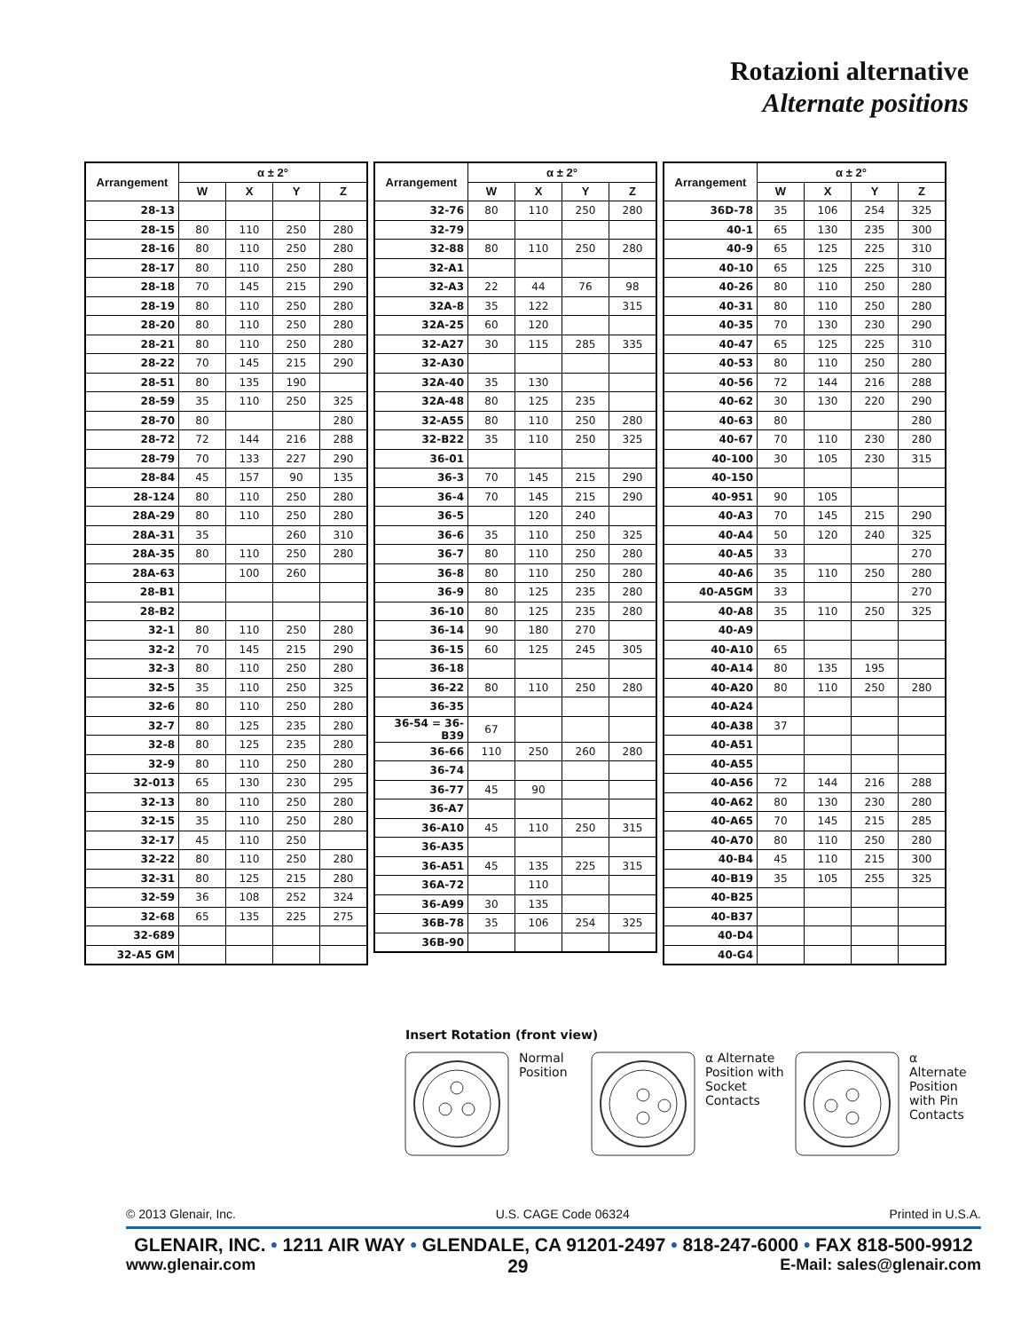Rotazioni alternative
Alternate positions
| Arrangement | α ± 2° | | | |
| --- | --- | --- | --- | --- |
| | W | X | Y | Z |
| 28-13 | | | | |
| 28-15 | 80 | 110 | 250 | 280 |
| 28-16 | 80 | 110 | 250 | 280 |
| 28-17 | 80 | 110 | 250 | 280 |
| 28-18 | 70 | 145 | 215 | 290 |
| 28-19 | 80 | 110 | 250 | 280 |
| 28-20 | 80 | 110 | 250 | 280 |
| 28-21 | 80 | 110 | 250 | 280 |
| 28-22 | 70 | 145 | 215 | 290 |
| 28-51 | 80 | 135 | 190 | |
| 28-59 | 35 | 110 | 250 | 325 |
| 28-70 | 80 | | | 280 |
| 28-72 | 72 | 144 | 216 | 288 |
| 28-79 | 70 | 133 | 227 | 290 |
| 28-84 | 45 | 157 | 90 | 135 |
| 28-124 | 80 | 110 | 250 | 280 |
| 28A-29 | 80 | 110 | 250 | 280 |
| 28A-31 | 35 | | 260 | 310 |
| 28A-35 | 80 | 110 | 250 | 280 |
| 28A-63 | | 100 | 260 | |
| 28-B1 | | | | |
| 28-B2 | | | | |
| 32-1 | 80 | 110 | 250 | 280 |
| 32-2 | 70 | 145 | 215 | 290 |
| 32-3 | 80 | 110 | 250 | 280 |
| 32-5 | 35 | 110 | 250 | 325 |
| 32-6 | 80 | 110 | 250 | 280 |
| 32-7 | 80 | 125 | 235 | 280 |
| 32-8 | 80 | 125 | 235 | 280 |
| 32-9 | 80 | 110 | 250 | 280 |
| 32-013 | 65 | 130 | 230 | 295 |
| 32-13 | 80 | 110 | 250 | 280 |
| 32-15 | 35 | 110 | 250 | 280 |
| 32-17 | 45 | 110 | 250 | |
| 32-22 | 80 | 110 | 250 | 280 |
| 32-31 | 80 | 125 | 215 | 280 |
| 32-59 | 36 | 108 | 252 | 324 |
| 32-68 | 65 | 135 | 225 | 275 |
| 32-689 | | | | |
| 32-A5 GM | | | | |
| Arrangement | α ± 2° | | | |
| --- | --- | --- | --- | --- |
| | W | X | Y | Z |
| 32-76 | 80 | 110 | 250 | 280 |
| 32-79 | | | | |
| 32-88 | 80 | 110 | 250 | 280 |
| 32-A1 | | | | |
| 32-A3 | 22 | 44 | 76 | 98 |
| 32A-8 | 35 | 122 | | 315 |
| 32A-25 | 60 | 120 | | |
| 32-A27 | 30 | 115 | 285 | 335 |
| 32-A30 | | | | |
| 32A-40 | 35 | 130 | | |
| 32A-48 | 80 | 125 | 235 | |
| 32-A55 | 80 | 110 | 250 | 280 |
| 32-B22 | 35 | 110 | 250 | 325 |
| 36-01 | | | | |
| 36-3 | 70 | 145 | 215 | 290 |
| 36-4 | 70 | 145 | 215 | 290 |
| 36-5 | | 120 | 240 | |
| 36-6 | 35 | 110 | 250 | 325 |
| 36-7 | 80 | 110 | 250 | 280 |
| 36-8 | 80 | 110 | 250 | 280 |
| 36-9 | 80 | 125 | 235 | 280 |
| 36-10 | 80 | 125 | 235 | 280 |
| 36-14 | 90 | 180 | 270 | |
| 36-15 | 60 | 125 | 245 | 305 |
| 36-18 | | | | |
| 36-22 | 80 | 110 | 250 | 280 |
| 36-35 | | | | |
| 36-54 = 36-B39 | 67 | | | |
| 36-66 | 110 | 250 | 260 | 280 |
| 36-74 | | | | |
| 36-77 | 45 | 90 | | |
| 36-A7 | | | | |
| 36-A10 | 45 | 110 | 250 | 315 |
| 36-A35 | | | | |
| 36-A51 | 45 | 135 | 225 | 315 |
| 36A-72 | | 110 | | |
| 36-A99 | 30 | 135 | | |
| 36B-78 | 35 | 106 | 254 | 325 |
| 36B-90 | | | | |
| Arrangement | α ± 2° | | | |
| --- | --- | --- | --- | --- |
| | W | X | Y | Z |
| 36D-78 | 35 | 106 | 254 | 325 |
| 40-1 | 65 | 130 | 235 | 300 |
| 40-9 | 65 | 125 | 225 | 310 |
| 40-10 | 65 | 125 | 225 | 310 |
| 40-26 | 80 | 110 | 250 | 280 |
| 40-31 | 80 | 110 | 250 | 280 |
| 40-35 | 70 | 130 | 230 | 290 |
| 40-47 | 65 | 125 | 225 | 310 |
| 40-53 | 80 | 110 | 250 | 280 |
| 40-56 | 72 | 144 | 216 | 288 |
| 40-62 | 30 | 130 | 220 | 290 |
| 40-63 | 80 | | | 280 |
| 40-67 | 70 | 110 | 230 | 280 |
| 40-100 | 30 | 105 | 230 | 315 |
| 40-150 | | | | |
| 40-951 | 90 | 105 | | |
| 40-A3 | 70 | 145 | 215 | 290 |
| 40-A4 | 50 | 120 | 240 | 325 |
| 40-A5 | 33 | | | 270 |
| 40-A6 | 35 | 110 | 250 | 280 |
| 40-A5GM | 33 | | | 270 |
| 40-A8 | 35 | 110 | 250 | 325 |
| 40-A9 | | | | |
| 40-A10 | 65 | | | |
| 40-A14 | 80 | 135 | 195 | |
| 40-A20 | 80 | 110 | 250 | 280 |
| 40-A24 | | | | |
| 40-A38 | 37 | | | |
| 40-A51 | | | | |
| 40-A55 | | | | |
| 40-A56 | 72 | 144 | 216 | 288 |
| 40-A62 | 80 | 130 | 230 | 280 |
| 40-A65 | 70 | 145 | 215 | 285 |
| 40-A70 | 80 | 110 | 250 | 280 |
| 40-B4 | 45 | 110 | 215 | 300 |
| 40-B19 | 35 | 105 | 255 | 325 |
| 40-B25 | | | | |
| 40-B37 | | | | |
| 40-D4 | | | | |
| 40-G4 | | | | |
Insert Rotation (front view)
Normal Position
α Alternate Position with Socket Contacts
α Alternate Position with Pin Contacts
© 2013 Glenair, Inc. U.S. CAGE Code 06324 Printed in U.S.A.
GLENAIR, INC. • 1211 AIR WAY • GLENDALE, CA 91201-2497 • 818-247-6000 • FAX 818-500-9912
www.glenair.com 29 E-Mail: sales@glenair.com